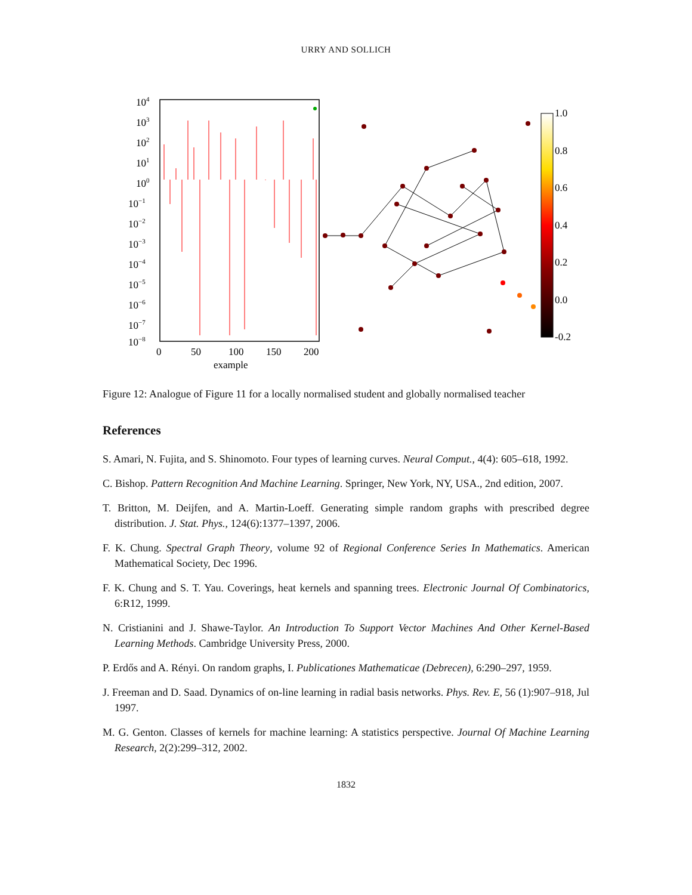URRY AND SOLLICH
104
103
102
101
100
10−1
10−2
10−3
10−4
10−5
10−6
10−7
10−8
0
50
100
150
200
example
1.0
0.8
0.6
0.4
0.2
0.0
-0.2
Figure 12: Analogue of Figure 11 for a locally normalised student and globally normalised teacher
References
S. Amari, N. Fujita, and S. Shinomoto. Four types of learning curves. Neural Comput., 4(4): 605–618, 1992.
C. Bishop. Pattern Recognition And Machine Learning. Springer, New York, NY, USA., 2nd edition, 2007.
T. Britton, M. Deijfen, and A. Martin-Loeff. Generating simple random graphs with prescribed degree distribution. J. Stat. Phys., 124(6):1377–1397, 2006.
F. K. Chung. Spectral Graph Theory, volume 92 of Regional Conference Series In Mathematics. American Mathematical Society, Dec 1996.
F. K. Chung and S. T. Yau. Coverings, heat kernels and spanning trees. Electronic Journal Of Combinatorics, 6:R12, 1999.
N. Cristianini and J. Shawe-Taylor. An Introduction To Support Vector Machines And Other Kernel-Based Learning Methods. Cambridge University Press, 2000.
P. Erdős and A. Rényi. On random graphs, I. Publicationes Mathematicae (Debrecen), 6:290–297, 1959.
J. Freeman and D. Saad. Dynamics of on-line learning in radial basis networks. Phys. Rev. E, 56 (1):907–918, Jul 1997.
M. G. Genton. Classes of kernels for machine learning: A statistics perspective. Journal Of Machine Learning Research, 2(2):299–312, 2002.
1832